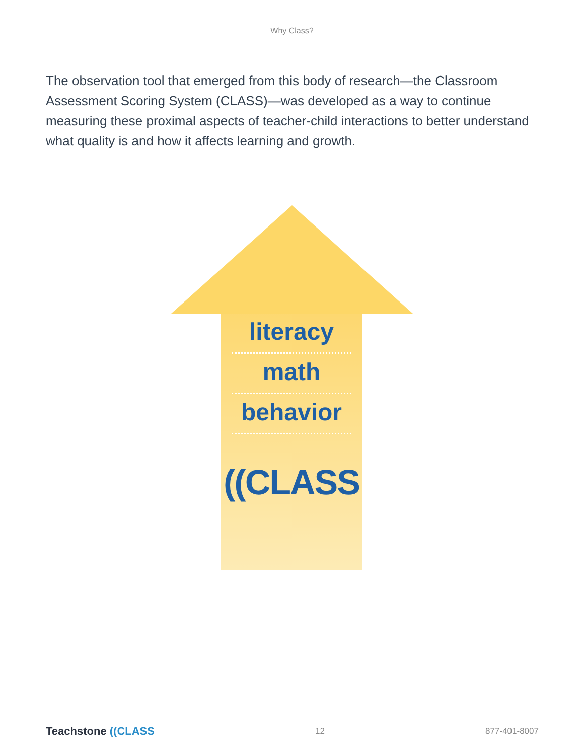Why Class?
The observation tool that emerged from this body of research—the Classroom Assessment Scoring System (CLASS)—was developed as a way to continue measuring these proximal aspects of teacher-child interactions to better understand what quality is and how it affects learning and growth.
literacy
math
behavior
((CLASS
Teachstone ((CLASS
12 877-401-8007